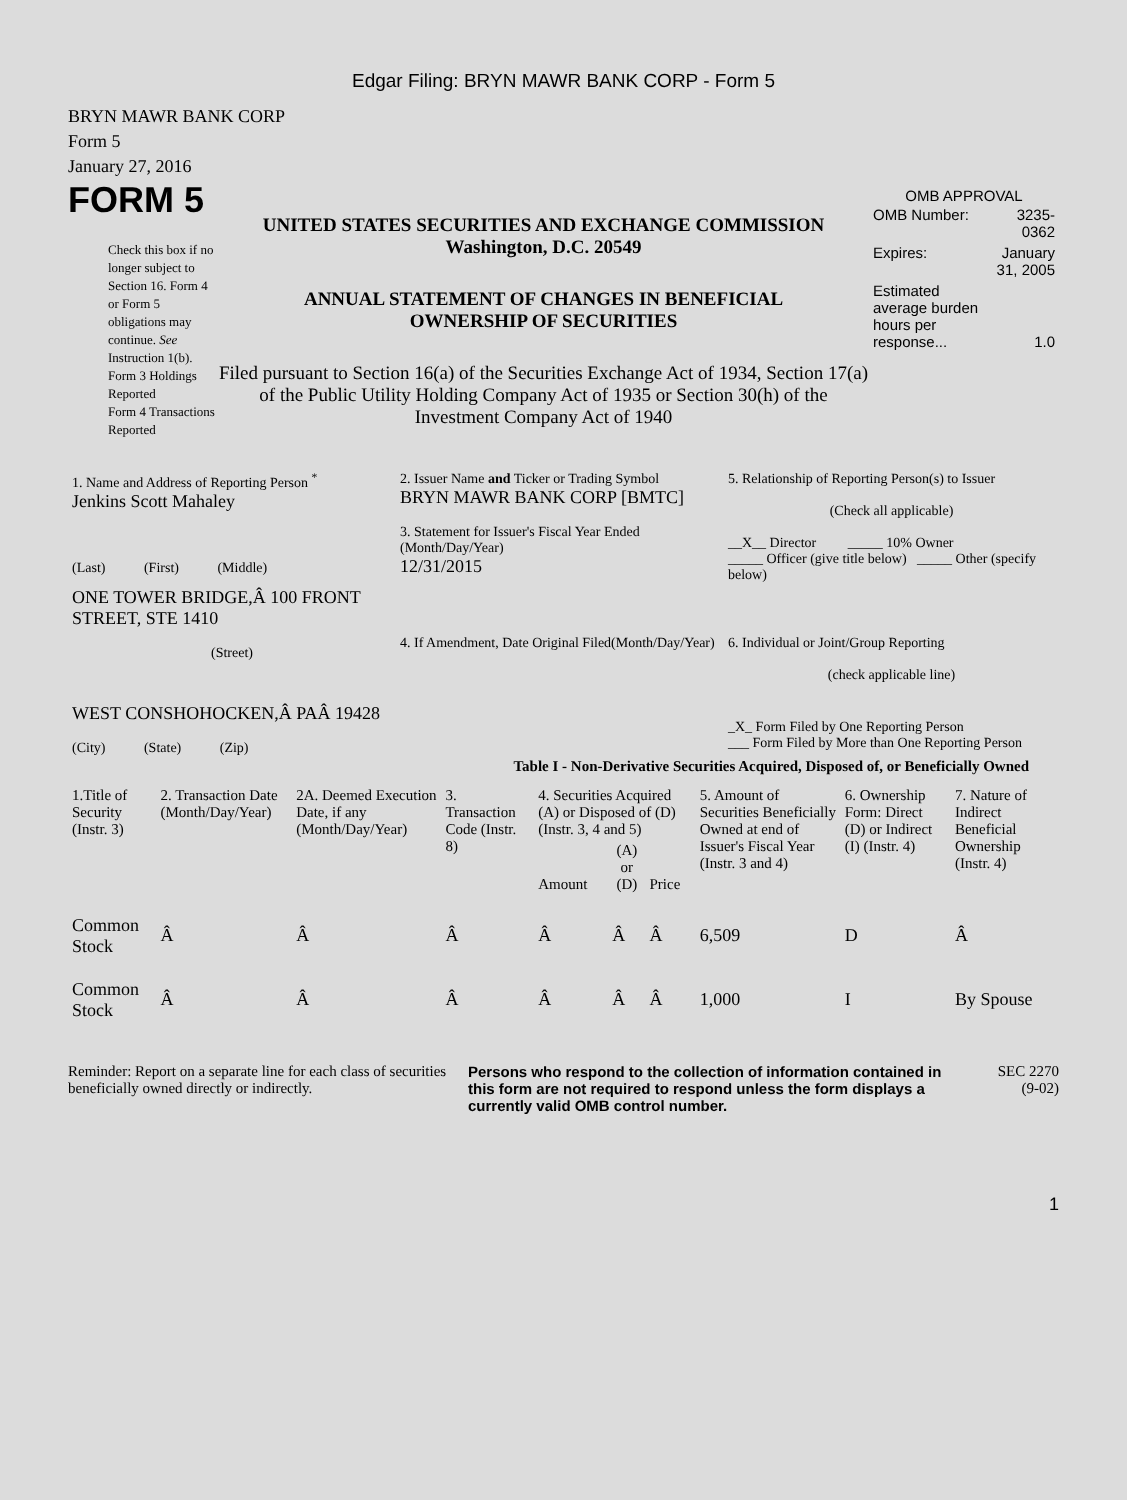Edgar Filing: BRYN MAWR BANK CORP - Form 5
BRYN MAWR BANK CORP
Form 5
January 27, 2016
FORM 5
Check this box if no longer subject to Section 16. Form 4 or Form 5 obligations may continue. See Instruction 1(b).
Form 3 Holdings Reported
Form 4 Transactions Reported
UNITED STATES SECURITIES AND EXCHANGE COMMISSION
Washington, D.C. 20549
ANNUAL STATEMENT OF CHANGES IN BENEFICIAL
OWNERSHIP OF SECURITIES
Filed pursuant to Section 16(a) of the Securities Exchange Act of 1934, Section 17(a) of the Public Utility Holding Company Act of 1935 or Section 30(h) of the Investment Company Act of 1940
OMB APPROVAL
| OMB Number: | 3235-0362 |
| Expires: | January 31, 2005 |
| Estimated average burden hours per response... | 1.0 |
| 1. Name and Address of Reporting Person <sup>*</sup> Jenkins Scott Mahaley (Last) (First) (Middle) | 2. Issuer Name and Ticker or Trading Symbol BRYN MAWR BANK CORP [BMTC] 3. Statement for Issuer's Fiscal Year Ended (Month/Day/Year) 12/31/2015 | 5. Relationship of Reporting Person(s) to Issuer (Check all applicable) __X__ Director _____ 10% Owner _____ Officer (give title below) _____ Other (specify below) |
| ONE TOWER BRIDGE,Â 100 FRONT STREET, STE 1410 (Street) | 4. If Amendment, Date Original Filed(Month/Day/Year) | 6. Individual or Joint/Group Reporting (check applicable line) |
| WEST CONSHOHOCKEN,Â PAÂ 19428 (City) (State) (Zip) | | _X_ Form Filed by One Reporting Person ___ Form Filed by More than One Reporting Person |
Table I - Non-Derivative Securities Acquired, Disposed of, or Beneficially Owned
| 1.Title of Security (Instr. 3) | 2. Transaction Date (Month/Day/Year) | 2A. Deemed Execution Date, if any (Month/Day/Year) | 3. Transaction Code (Instr. 8) | 4. Securities Acquired (A) or Disposed of (D) (Instr. 3, 4 and 5) | | | 5. Amount of Securities Beneficially Owned at end of Issuer's Fiscal Year (Instr. 3 and 4) | 6. Ownership Form: Direct (D) or Indirect (I) (Instr. 4) | 7. Nature of Indirect Beneficial Ownership (Instr. 4) |
| --- | --- | --- | --- | --- | --- | --- | --- | --- | --- |
| | | | | Amount | (A) or (D) | Price | | | |
| Common Stock | Â | Â | Â | Â | Â | Â | 6,509 | D | Â |
| Common Stock | Â | Â | Â | Â | Â | Â | 1,000 | I | By Spouse |
Reminder: Report on a separate line for each class of securities beneficially owned directly or indirectly.
Persons who respond to the collection of information contained in this form are not required to respond unless the form displays a currently valid OMB control number.
SEC 2270
(9-02)
1